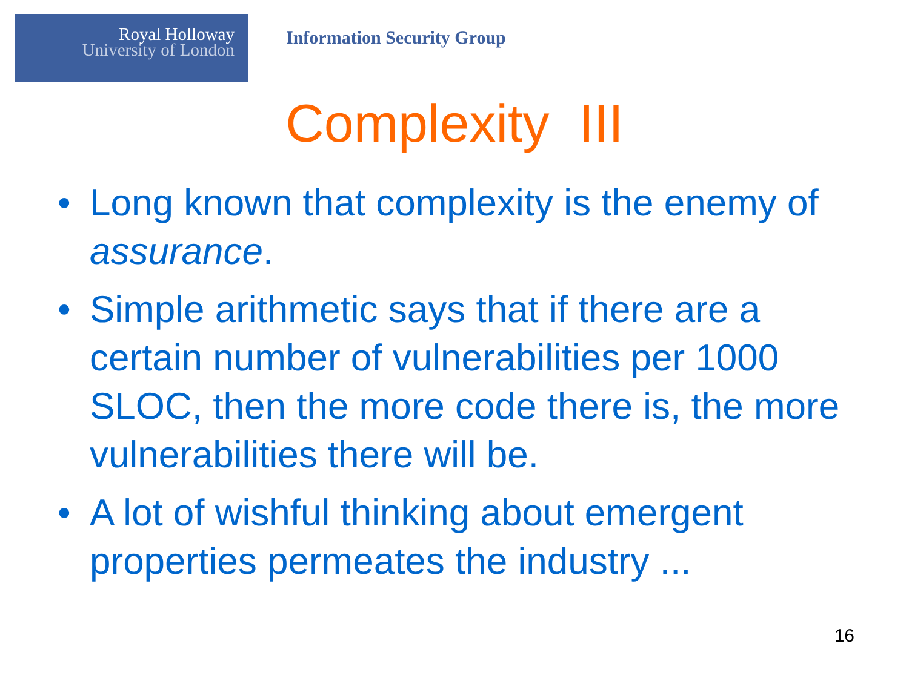Royal Holloway
University of London
Information Security Group
Complexity III
• Long known that complexity is the enemy of assurance.
• Simple arithmetic says that if there are a certain number of vulnerabilities per 1000 SLOC, then the more code there is, the more vulnerabilities there will be.
• A lot of wishful thinking about emergent properties permeates the industry ...
16